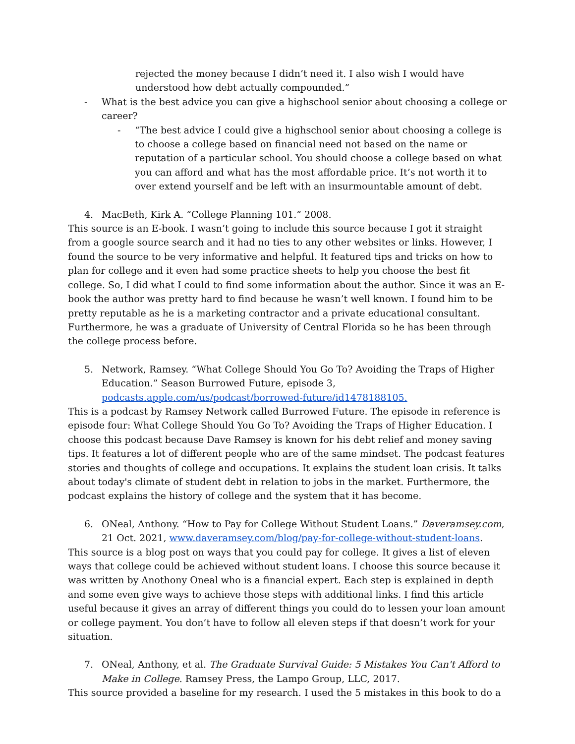rejected the money because I didn’t need it. I also wish I would have understood how debt actually compounded.”
- What is the best advice you can give a highschool senior about choosing a college or career?
- “The best advice I could give a highschool senior about choosing a college is to choose a college based on financial need not based on the name or reputation of a particular school. You should choose a college based on what you can afford and what has the most affordable price. It’s not worth it to over extend yourself and be left with an insurmountable amount of debt.
4. MacBeth, Kirk A. “College Planning 101.” 2008.
This source is an E-book. I wasn’t going to include this source because I got it straight from a google source search and it had no ties to any other websites or links. However, I found the source to be very informative and helpful. It featured tips and tricks on how to plan for college and it even had some practice sheets to help you choose the best fit college. So, I did what I could to find some information about the author. Since it was an E-book the author was pretty hard to find because he wasn’t well known. I found him to be pretty reputable as he is a marketing contractor and a private educational consultant. Furthermore, he was a graduate of University of Central Florida so he has been through the college process before.
5. Network, Ramsey. “What College Should You Go To? Avoiding the Traps of Higher Education.” Season Burrowed Future, episode 3, podcasts.apple.com/us/podcast/borrowed-future/id1478188105.
This is a podcast by Ramsey Network called Burrowed Future. The episode in reference is episode four: What College Should You Go To? Avoiding the Traps of Higher Education. I choose this podcast because Dave Ramsey is known for his debt relief and money saving tips. It features a lot of different people who are of the same mindset. The podcast features stories and thoughts of college and occupations. It explains the student loan crisis. It talks about today's climate of student debt in relation to jobs in the market. Furthermore, the podcast explains the history of college and the system that it has become.
6. ONeal, Anthony. “How to Pay for College Without Student Loans.” Daveramsey.com, 21 Oct. 2021, www.daveramsey.com/blog/pay-for-college-without-student-loans.
This source is a blog post on ways that you could pay for college. It gives a list of eleven ways that college could be achieved without student loans. I choose this source because it was written by Anothony Oneal who is a financial expert. Each step is explained in depth and some even give ways to achieve those steps with additional links. I find this article useful because it gives an array of different things you could do to lessen your loan amount or college payment. You don’t have to follow all eleven steps if that doesn’t work for your situation.
7. ONeal, Anthony, et al. The Graduate Survival Guide: 5 Mistakes You Can't Afford to Make in College. Ramsey Press, the Lampo Group, LLC, 2017.
This source provided a baseline for my research. I used the 5 mistakes in this book to do a